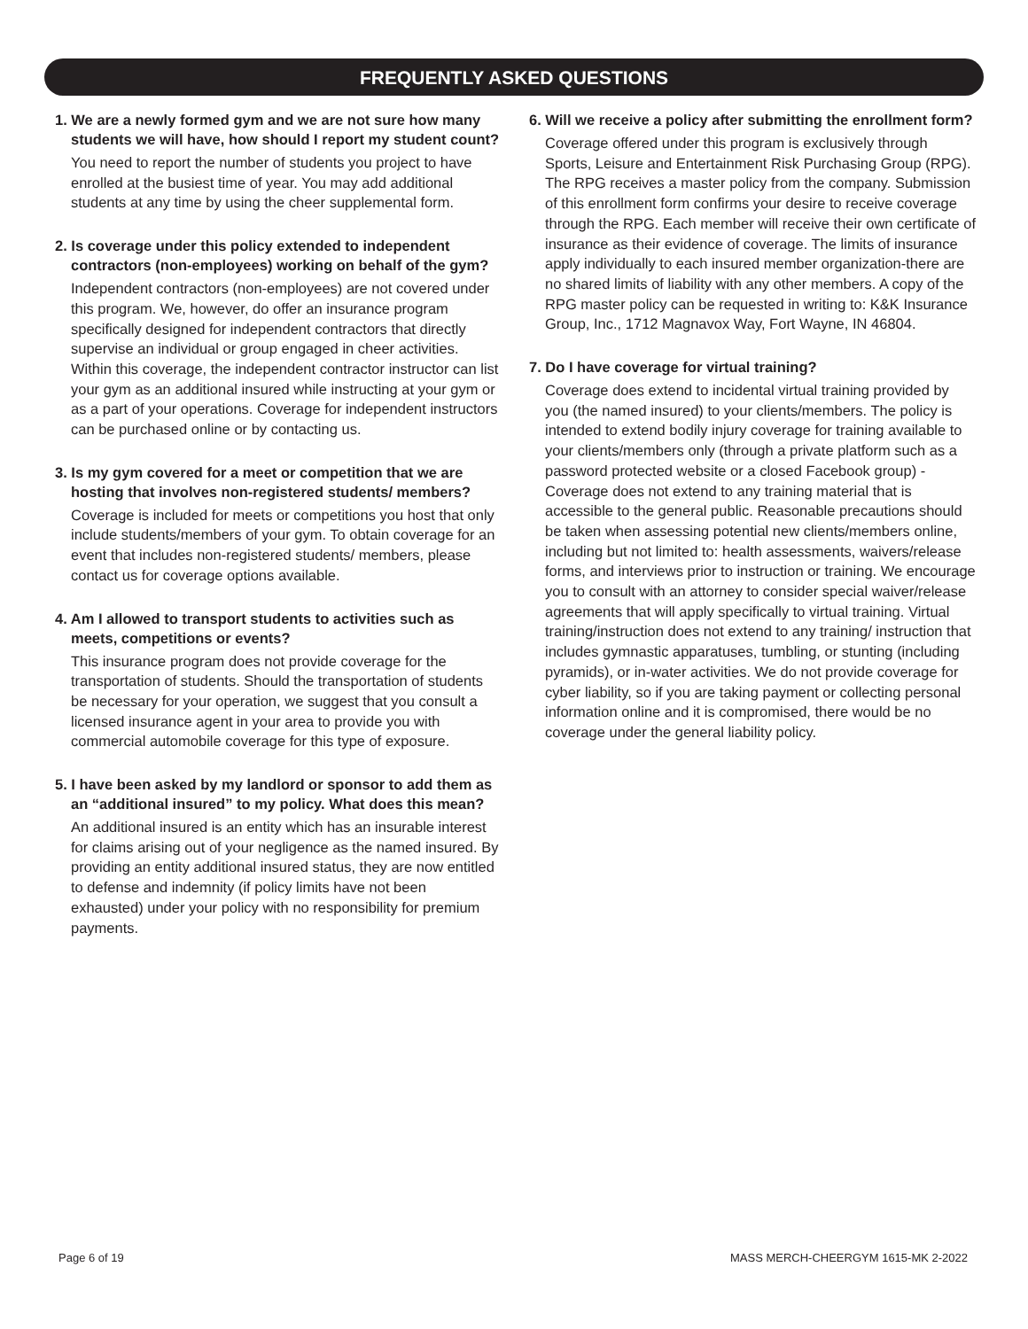FREQUENTLY ASKED QUESTIONS
1. We are a newly formed gym and we are not sure how many students we will have, how should I report my student count?
You need to report the number of students you project to have enrolled at the busiest time of year. You may add additional students at any time by using the cheer supplemental form.
2. Is coverage under this policy extended to independent contractors (non-employees) working on behalf of the gym?
Independent contractors (non-employees) are not covered under this program. We, however, do offer an insurance program specifically designed for independent contractors that directly supervise an individual or group engaged in cheer activities. Within this coverage, the independent contractor instructor can list your gym as an additional insured while instructing at your gym or as a part of your operations. Coverage for independent instructors can be purchased online or by contacting us.
3. Is my gym covered for a meet or competition that we are hosting that involves non-registered students/ members?
Coverage is included for meets or competitions you host that only include students/members of your gym. To obtain coverage for an event that includes non-registered students/ members, please contact us for coverage options available.
4. Am I allowed to transport students to activities such as meets, competitions or events?
This insurance program does not provide coverage for the transportation of students. Should the transportation of students be necessary for your operation, we suggest that you consult a licensed insurance agent in your area to provide you with commercial automobile coverage for this type of exposure.
5. I have been asked by my landlord or sponsor to add them as an “additional insured” to my policy. What does this mean?
An additional insured is an entity which has an insurable interest for claims arising out of your negligence as the named insured. By providing an entity additional insured status, they are now entitled to defense and indemnity (if policy limits have not been exhausted) under your policy with no responsibility for premium payments.
6. Will we receive a policy after submitting the enrollment form?
Coverage offered under this program is exclusively through Sports, Leisure and Entertainment Risk Purchasing Group (RPG). The RPG receives a master policy from the company. Submission of this enrollment form confirms your desire to receive coverage through the RPG. Each member will receive their own certificate of insurance as their evidence of coverage. The limits of insurance apply individually to each insured member organization-there are no shared limits of liability with any other members. A copy of the RPG master policy can be requested in writing to: K&K Insurance Group, Inc., 1712 Magnavox Way, Fort Wayne, IN 46804.
7. Do I have coverage for virtual training?
Coverage does extend to incidental virtual training provided by you (the named insured) to your clients/members. The policy is intended to extend bodily injury coverage for training available to your clients/members only (through a private platform such as a password protected website or a closed Facebook group) - Coverage does not extend to any training material that is accessible to the general public. Reasonable precautions should be taken when assessing potential new clients/members online, including but not limited to: health assessments, waivers/release forms, and interviews prior to instruction or training. We encourage you to consult with an attorney to consider special waiver/release agreements that will apply specifically to virtual training. Virtual training/instruction does not extend to any training/ instruction that includes gymnastic apparatuses, tumbling, or stunting (including pyramids), or in-water activities. We do not provide coverage for cyber liability, so if you are taking payment or collecting personal information online and it is compromised, there would be no coverage under the general liability policy.
Page 6 of 19
MASS MERCH-CHEERGYM 1615-MK 2-2022